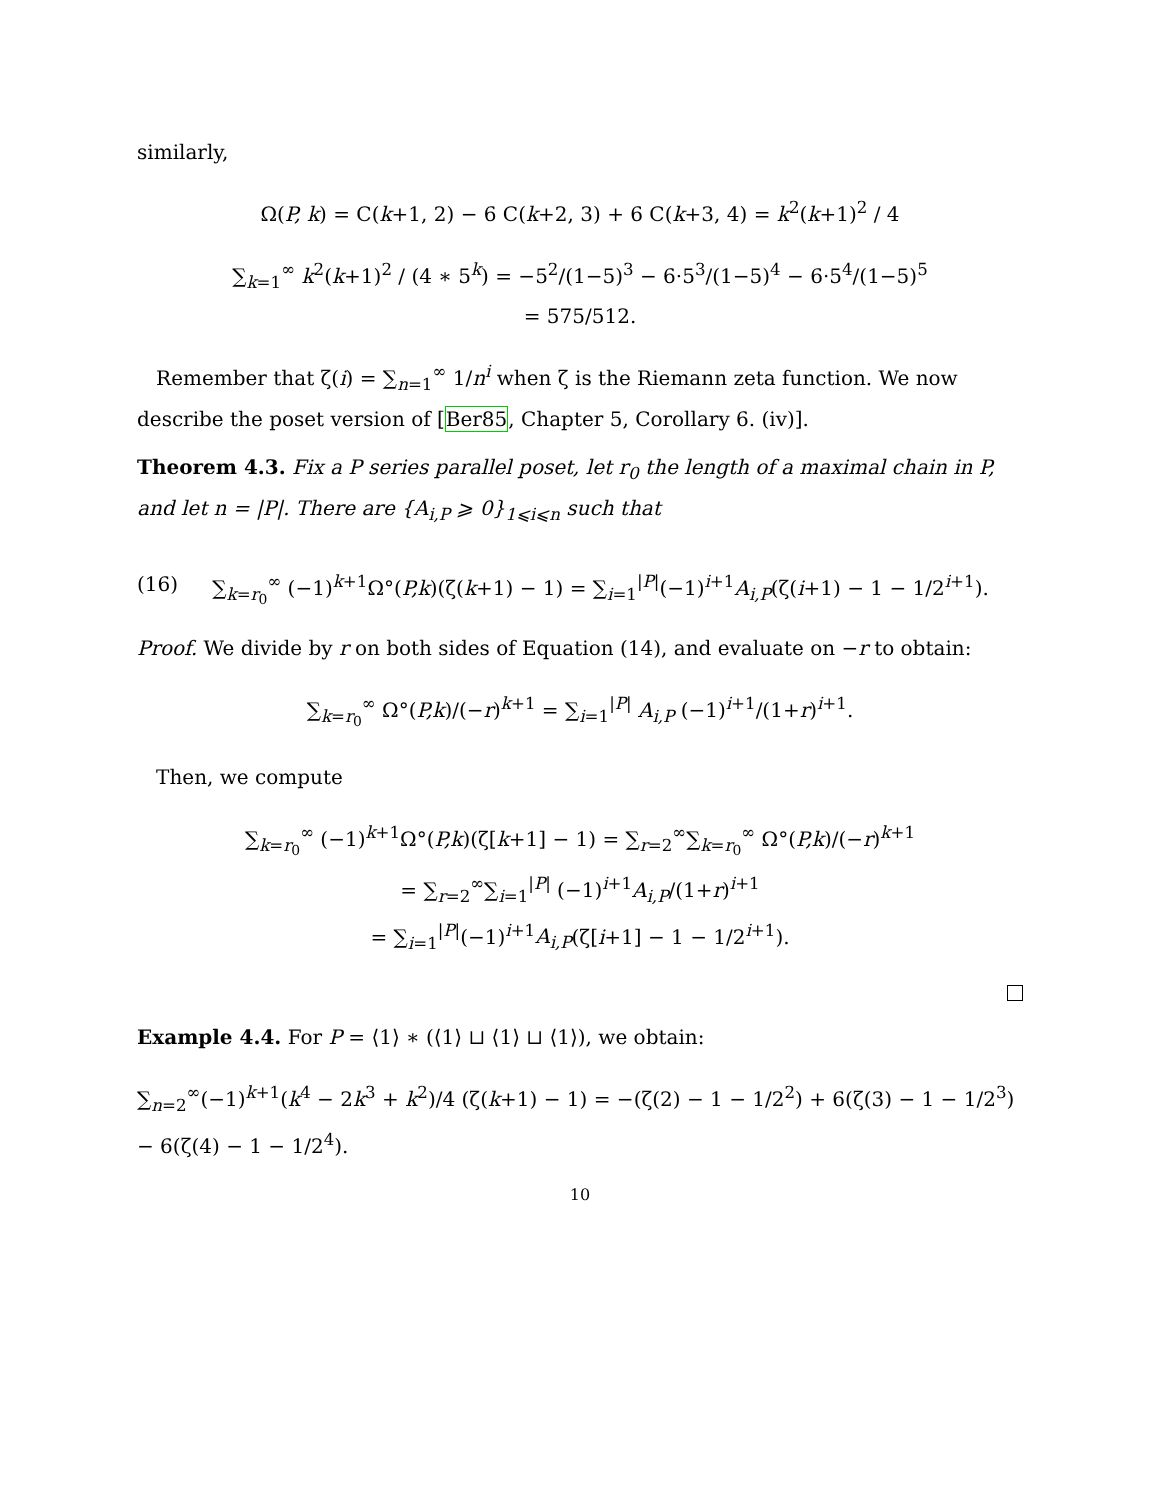similarly,
Ω(P, k) = C(k+1, 2) − 6 C(k+2, 3) + 6 C(k+3, 4) = k<sup>2</sup>(k+1)<sup>2</sup> / 4
∑<sub>k=1</sub><sup>∞</sup> k<sup>2</sup>(k+1)<sup>2</sup> / (4 ∗ 5<sup>k</sup>) = −5<sup>2</sup>/(1−5)<sup>3</sup> − 6·5<sup>3</sup>/(1−5)<sup>4</sup> − 6·5<sup>4</sup>/(1−5)<sup>5</sup>
= 575/512.
Remember that ζ(i) = ∑<sub>n=1</sub><sup>∞</sup> 1/n<sup>i</sup> when ζ is the Riemann zeta function. We now describe the poset version of [Ber85, Chapter 5, Corollary 6. (iv)].
Theorem 4.3. Fix a P series parallel poset, let r<sub>0</sub> the length of a maximal chain in P, and let n = |P|. There are {A<sub>i,P</sub> ⩾ 0}<sub>1⩽i⩽n</sub> such that
(16) ∑<sub>k=r<sub>0</sub></sub><sup>∞</sup> (−1)<sup>k+1</sup>Ω°(P,k)(ζ(k+1) − 1) = ∑<sub>i=1</sub><sup>|P|</sup>(−1)<sup>i+1</sup>A<sub>i,P</sub>(ζ(i+1) − 1 − 1/2<sup>i+1</sup>).
Proof. We divide by r on both sides of Equation (14), and evaluate on −r to obtain:
∑<sub>k=r<sub>0</sub></sub><sup>∞</sup> Ω°(P,k)/(−r)<sup>k+1</sup> = ∑<sub>i=1</sub><sup>|P|</sup> A<sub>i,P</sub> (−1)<sup>i+1</sup>/(1+r)<sup>i+1</sup>.
Then, we compute
∑<sub>k=r<sub>0</sub></sub><sup>∞</sup> (−1)<sup>k+1</sup>Ω°(P,k)(ζ[k+1] − 1) = ∑<sub>r=2</sub><sup>∞</sup>∑<sub>k=r<sub>0</sub></sub><sup>∞</sup> Ω°(P,k)/(−r)<sup>k+1</sup>
= ∑<sub>r=2</sub><sup>∞</sup>∑<sub>i=1</sub><sup>|P|</sup> (−1)<sup>i+1</sup>A<sub>i,P</sub>/(1+r)<sup>i+1</sup>
= ∑<sub>i=1</sub><sup>|P|</sup>(−1)<sup>i+1</sup>A<sub>i,P</sub>(ζ[i+1] − 1 − 1/2<sup>i+1</sup>).
Example 4.4. For P = ⟨1⟩ ∗ (⟨1⟩ ⊔ ⟨1⟩ ⊔ ⟨1⟩), we obtain:
∑<sub>n=2</sub><sup>∞</sup>(−1)<sup>k+1</sup>(k<sup>4</sup> − 2k<sup>3</sup> + k<sup>2</sup>)/4 (ζ(k+1) − 1) = −(ζ(2) − 1 − 1/2<sup>2</sup>) + 6(ζ(3) − 1 − 1/2<sup>3</sup>) − 6(ζ(4) − 1 − 1/2<sup>4</sup>).
10